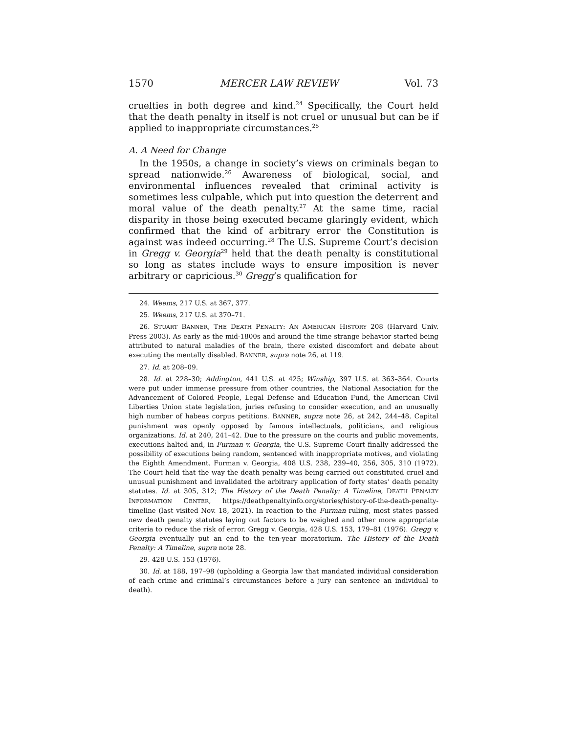1570 MERCER LAW REVIEW Vol. 73
cruelties in both degree and kind.<sup>24</sup> Specifically, the Court held that the death penalty in itself is not cruel or unusual but can be if applied to inappropriate circumstances.<sup>25</sup>
A. A Need for Change
In the 1950s, a change in society’s views on criminals began to spread nationwide.<sup>26</sup> Awareness of biological, social, and environmental influences revealed that criminal activity is sometimes less culpable, which put into question the deterrent and moral value of the death penalty.<sup>27</sup> At the same time, racial disparity in those being executed became glaringly evident, which confirmed that the kind of arbitrary error the Constitution is against was indeed occurring.<sup>28</sup> The U.S. Supreme Court’s decision in Gregg v. Georgia<sup>29</sup> held that the death penalty is constitutional so long as states include ways to ensure imposition is never arbitrary or capricious.<sup>30</sup> Gregg’s qualification for
24. Weems, 217 U.S. at 367, 377.
25. Weems, 217 U.S. at 370–71.
26. STUART BANNER, THE DEATH PENALTY: AN AMERICAN HISTORY 208 (Harvard Univ. Press 2003). As early as the mid-1800s and around the time strange behavior started being attributed to natural maladies of the brain, there existed discomfort and debate about executing the mentally disabled. BANNER, supra note 26, at 119.
27. Id. at 208–09.
28. Id. at 228–30; Addington, 441 U.S. at 425; Winship, 397 U.S. at 363–364. Courts were put under immense pressure from other countries, the National Association for the Advancement of Colored People, Legal Defense and Education Fund, the American Civil Liberties Union state legislation, juries refusing to consider execution, and an unusually high number of habeas corpus petitions. BANNER, supra note 26, at 242, 244–48. Capital punishment was openly opposed by famous intellectuals, politicians, and religious organizations. Id. at 240, 241–42. Due to the pressure on the courts and public movements, executions halted and, in Furman v. Georgia, the U.S. Supreme Court finally addressed the possibility of executions being random, sentenced with inappropriate motives, and violating the Eighth Amendment. Furman v. Georgia, 408 U.S. 238, 239–40, 256, 305, 310 (1972). The Court held that the way the death penalty was being carried out constituted cruel and unusual punishment and invalidated the arbitrary application of forty states’ death penalty statutes. Id. at 305, 312; The History of the Death Penalty: A Timeline, DEATH PENALTY INFORMATION CENTER, https://deathpenaltyinfo.org/stories/history-of-the-death-penalty-timeline (last visited Nov. 18, 2021). In reaction to the Furman ruling, most states passed new death penalty statutes laying out factors to be weighed and other more appropriate criteria to reduce the risk of error. Gregg v. Georgia, 428 U.S. 153, 179–81 (1976). Gregg v. Georgia eventually put an end to the ten-year moratorium. The History of the Death Penalty: A Timeline, supra note 28.
29. 428 U.S. 153 (1976).
30. Id. at 188, 197–98 (upholding a Georgia law that mandated individual consideration of each crime and criminal’s circumstances before a jury can sentence an individual to death).